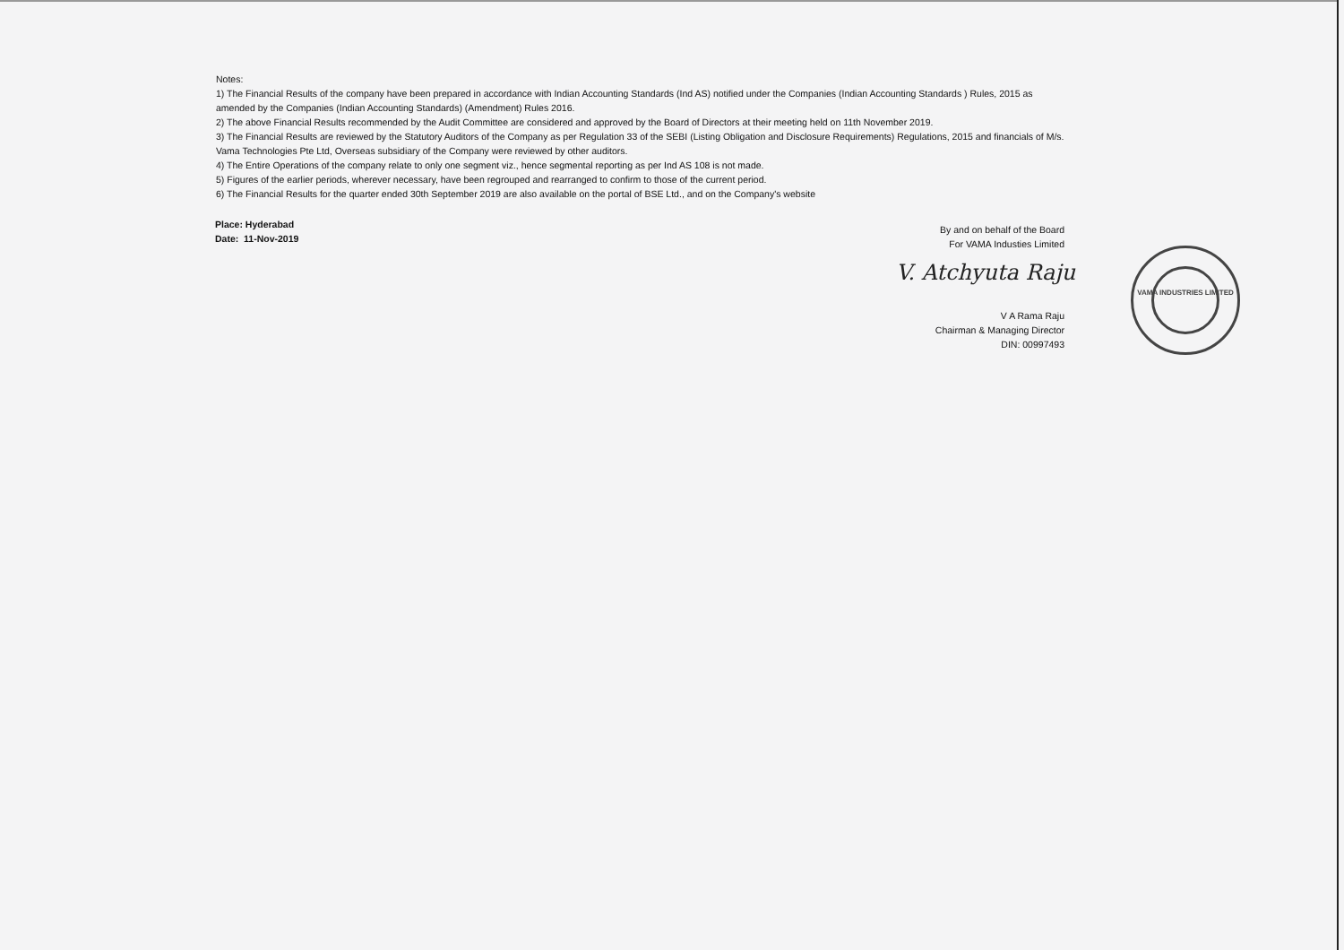Notes:
1) The Financial Results of the company have been prepared in accordance with Indian Accounting Standards (Ind AS) notified under the Companies (Indian Accounting Standards ) Rules, 2015 as amended by the Companies (Indian Accounting Standards) (Amendment) Rules 2016.
2) The above Financial Results recommended by the Audit Committee are considered and approved by the Board of Directors at their meeting held on 11th November 2019.
3) The Financial Results are reviewed by the Statutory Auditors of the Company as per Regulation 33 of the SEBI (Listing Obligation and Disclosure Requirements) Regulations, 2015 and financials of M/s. Vama Technologies Pte Ltd, Overseas subsidiary of the Company were reviewed by other auditors.
4) The Entire Operations of the company relate to only one segment viz., hence segmental reporting as per Ind AS 108 is not made.
5) Figures of the earlier periods, wherever necessary, have been regrouped and rearranged to confirm to those of the current period.
6) The Financial Results for the quarter ended 30th September 2019 are also available on the portal of BSE Ltd., and on the Company's website
Place: Hyderabad
Date: 11-Nov-2019
By and on behalf of the Board
For VAMA Industies Limited
V. Atchyuta Raju
V A Rama Raju
Chairman & Managing Director
DIN: 00997493
VAMA INDUSTRIES LIMITED